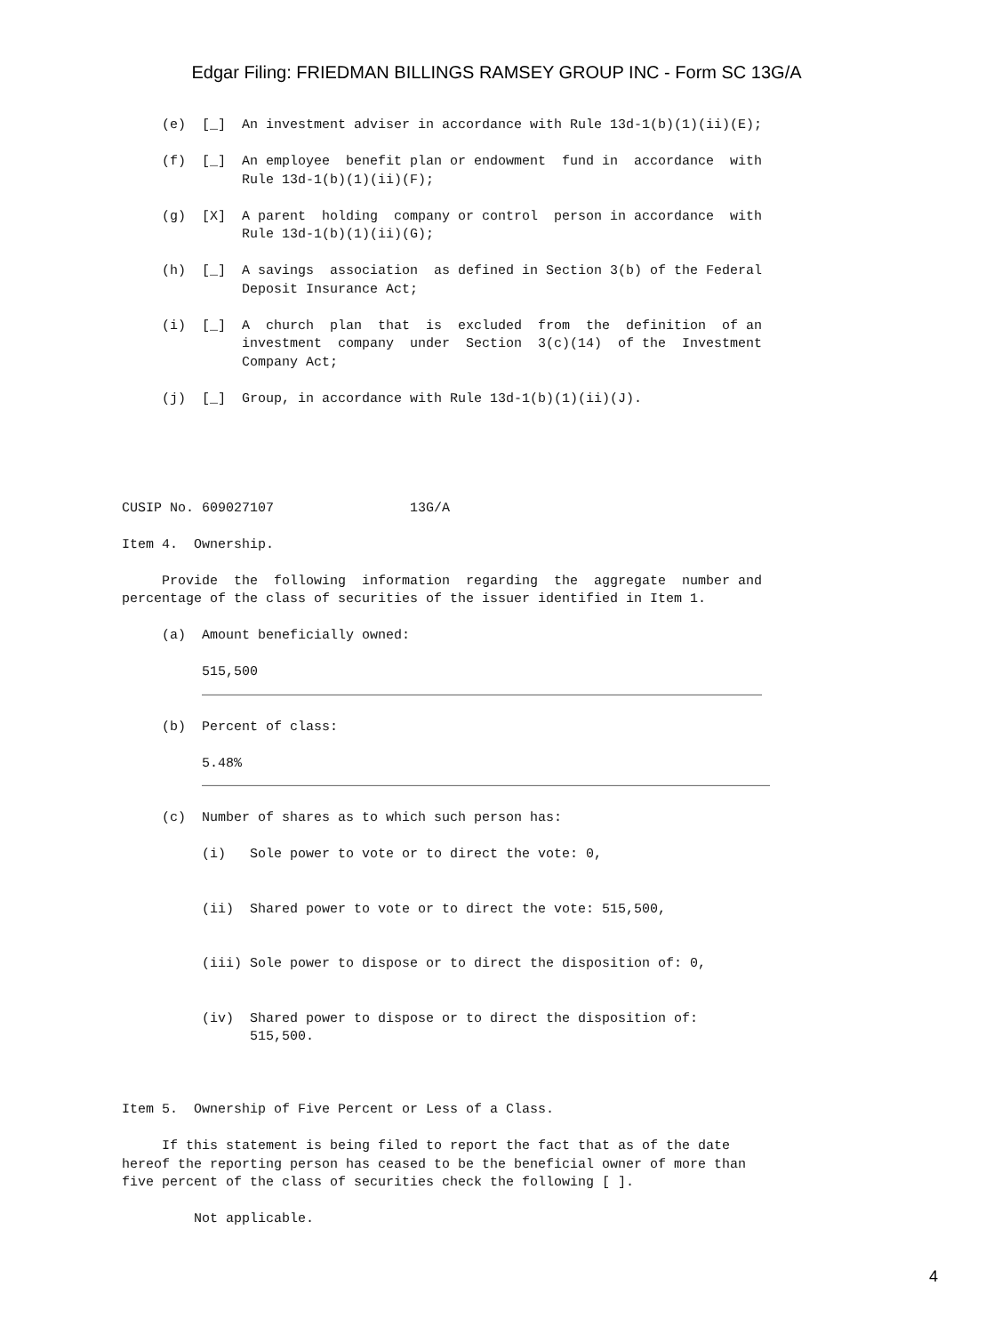Edgar Filing: FRIEDMAN BILLINGS RAMSEY GROUP INC - Form SC 13G/A
     (e)  [_]  An investment adviser in accordance with Rule 13d-1(b)(1)(ii)(E);

     (f)  [_]  An employee  benefit plan or endowment  fund in  accordance  with
               Rule 13d-1(b)(1)(ii)(F);

     (g)  [X]  A parent  holding  company or control  person in accordance  with
               Rule 13d-1(b)(1)(ii)(G);

     (h)  [_]  A savings  association  as defined in Section 3(b) of the Federal
               Deposit Insurance Act;

     (i)  [_]  A  church  plan  that  is  excluded  from  the  definition  of an
               investment  company  under  Section  3(c)(14)  of the  Investment
               Company Act;

     (j)  [_]  Group, in accordance with Rule 13d-1(b)(1)(ii)(J).





CUSIP No. 609027107                 13G/A

Item 4.  Ownership.

     Provide  the  following  information  regarding  the  aggregate  number and
percentage of the class of securities of the issuer identified in Item 1.

     (a)  Amount beneficially owned:

          515,500
          ______________________________________________________________________

     (b)  Percent of class:

          5.48%
          _______________________________________________________________________

     (c)  Number of shares as to which such person has:

          (i)   Sole power to vote or to direct the vote: 0,


          (ii)  Shared power to vote or to direct the vote: 515,500,


          (iii) Sole power to dispose or to direct the disposition of: 0,


          (iv)  Shared power to dispose or to direct the disposition of:
                515,500.



Item 5.  Ownership of Five Percent or Less of a Class.

     If this statement is being filed to report the fact that as of the date
hereof the reporting person has ceased to be the beneficial owner of more than
five percent of the class of securities check the following [ ].

         Not applicable.
4